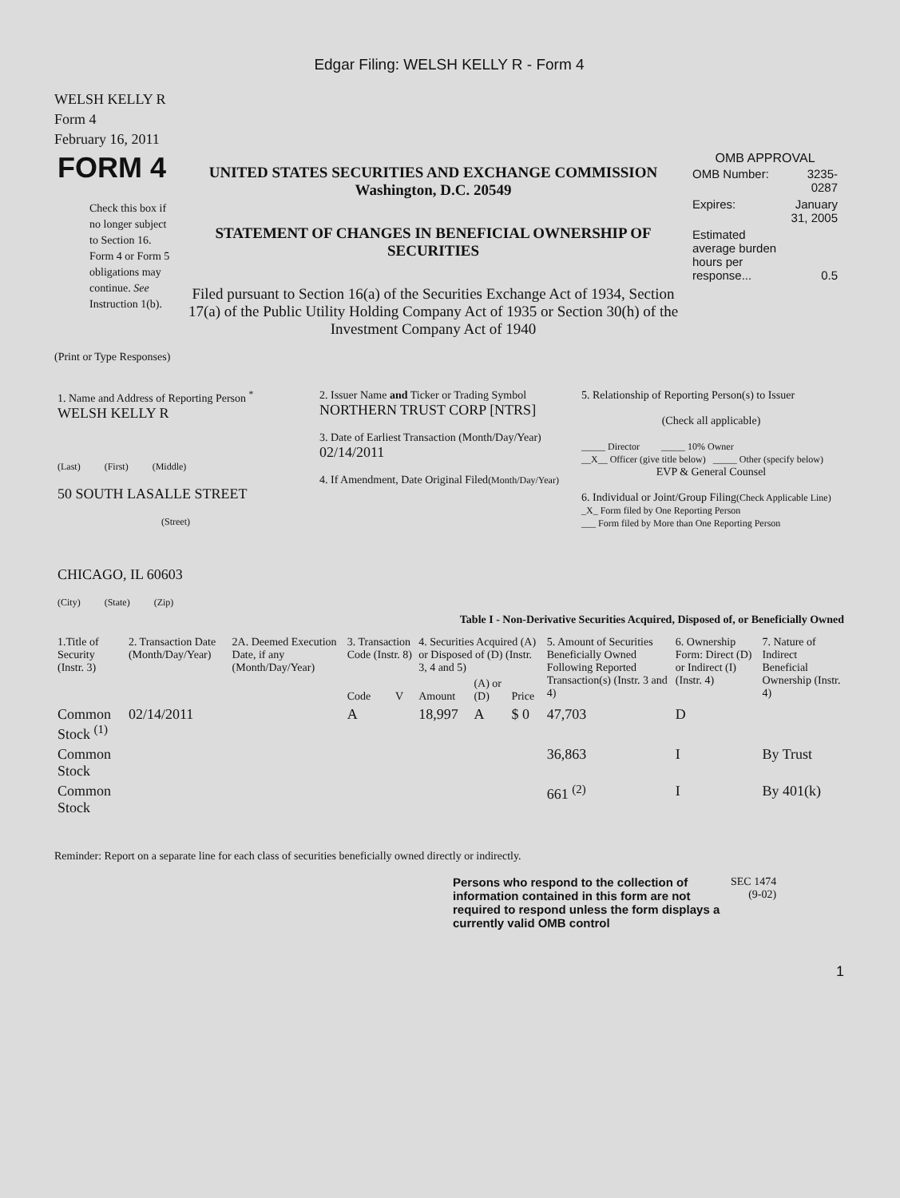Edgar Filing: WELSH KELLY R - Form 4
WELSH KELLY R
Form 4
February 16, 2011
| FORM 4 Check this box if no longer subject to Section 16. Form 4 or Form 5 obligations may continue. See Instruction 1(b). | UNITED STATES SECURITIES AND EXCHANGE COMMISSION Washington, D.C. 20549 STATEMENT OF CHANGES IN BENEFICIAL OWNERSHIP OF SECURITIES Filed pursuant to Section 16(a) of the Securities Exchange Act of 1934, Section 17(a) of the Public Utility Holding Company Act of 1935 or Section 30(h) of the Investment Company Act of 1940 | OMB APPROVAL / OMB Number: / 3235-0287 / / Expires: / January 31, 2005 / / Estimated average burden hours per response... / 0.5 / |
(Print or Type Responses)
| 1. Name and Address of Reporting Person <sup>*</sup> WELSH KELLY R (Last) (First) (Middle) 50 SOUTH LASALLE STREET (Street) CHICAGO, IL 60603 (City) (State) (Zip) | 2. Issuer Name and Ticker or Trading Symbol NORTHERN TRUST CORP [NTRS] 3. Date of Earliest Transaction (Month/Day/Year) 02/14/2011 4. If Amendment, Date Original Filed (Month/Day/Year) | 5. Relationship of Reporting Person(s) to Issuer (Check all applicable) _____ Director _____ 10% Owner __X__ Officer (give title below) _____ Other (specify below) EVP & General Counsel 6. Individual or Joint/Group Filing (Check Applicable Line) _X_ Form filed by One Reporting Person ___ Form filed by More than One Reporting Person |
Table I - Non-Derivative Securities Acquired, Disposed of, or Beneficially Owned
| 1.Title of Security (Instr. 3) | 2. Transaction Date (Month/Day/Year) | 2A. Deemed Execution Date, if any (Month/Day/Year) | 3. Transaction Code (Instr. 8) | | 4. Securities Acquired (A) or Disposed of (D) (Instr. 3, 4 and 5) | | | 5. Amount of Securities Beneficially Owned Following Reported Transaction(s) (Instr. 3 and 4) | 6. Ownership Form: Direct (D) or Indirect (I) (Instr. 4) | 7. Nature of Indirect Beneficial Ownership (Instr. 4) |
| --- | --- | --- | --- | --- | --- | --- | --- | --- | --- | --- |
| | | | Code | V | Amount | (A) or (D) | Price | | | |
| Common Stock <sup>(1)</sup> | 02/14/2011 | | A | | 18,997 | A | $ 0 | 47,703 | D | |
| Common Stock | | | | | | | | 36,863 | I | By Trust |
| Common Stock | | | | | | | | 661 <sup>(2)</sup> | I | By 401(k) |
Reminder: Report on a separate line for each class of securities beneficially owned directly or indirectly.
| Persons who respond to the collection of information contained in this form are not required to respond unless the form displays a currently valid OMB control | SEC 1474 (9-02) |
1